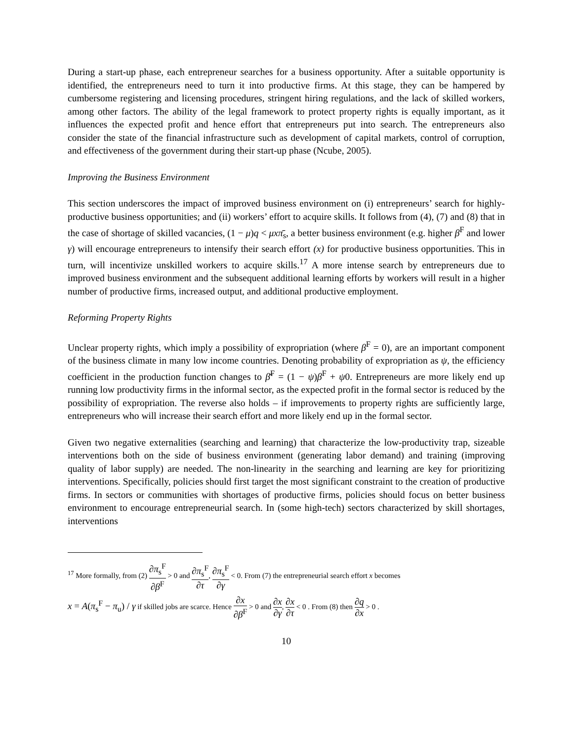During a start-up phase, each entrepreneur searches for a business opportunity. After a suitable opportunity is identified, the entrepreneurs need to turn it into productive firms. At this stage, they can be hampered by cumbersome registering and licensing procedures, stringent hiring regulations, and the lack of skilled workers, among other factors. The ability of the legal framework to protect property rights is equally important, as it influences the expected profit and hence effort that entrepreneurs put into search. The entrepreneurs also consider the state of the financial infrastructure such as development of capital markets, control of corruption, and effectiveness of the government during their start-up phase (Ncube, 2005).
Improving the Business Environment
This section underscores the impact of improved business environment on (i) entrepreneurs’ search for highly-productive business opportunities; and (ii) workers’ effort to acquire skills. It follows from (4), (7) and (8) that in the case of shortage of skilled vacancies, (1 − μ)q < μxπ̄<sub>s</sub>, a better business environment (e.g. higher β<sup>F</sup> and lower γ) will encourage entrepreneurs to intensify their search effort (x) for productive business opportunities. This in turn, will incentivize unskilled workers to acquire skills.<sup>17</sup> A more intense search by entrepreneurs due to improved business environment and the subsequent additional learning efforts by workers will result in a higher number of productive firms, increased output, and additional productive employment.
Reforming Property Rights
Unclear property rights, which imply a possibility of expropriation (where β<sup>F</sup> = 0), are an important component of the business climate in many low income countries. Denoting probability of expropriation as ψ, the efficiency coefficient in the production function changes to β̄<sup>F</sup> = (1 − ψ)β<sup>F</sup> + ψ0. Entrepreneurs are more likely end up running low productivity firms in the informal sector, as the expected profit in the formal sector is reduced by the possibility of expropriation. The reverse also holds – if improvements to property rights are sufficiently large, entrepreneurs who will increase their search effort and more likely end up in the formal sector.
Given two negative externalities (searching and learning) that characterize the low-productivity trap, sizeable interventions both on the side of business environment (generating labor demand) and training (improving quality of labor supply) are needed. The non-linearity in the searching and learning are key for prioritizing interventions. Specifically, policies should first target the most significant constraint to the creation of productive firms. In sectors or communities with shortages of productive firms, policies should focus on better business environment to encourage entrepreneurial search. In (some high-tech) sectors characterized by skill shortages, interventions
<sup>17</sup> More formally, from (2) ∂π<sub>s</sub><sup>F</sup> ∂β<sup>F</sup> > 0 and ∂π<sub>s</sub><sup>F</sup> ∂τ, ∂π<sub>s</sub><sup>F</sup> ∂γ < 0. From (7) the entrepreneurial search effort x becomes
x = A(π<sub>s</sub><sup>F</sup> − π<sub>u</sub>) / γ if skilled jobs are scarce. Hence ∂x ∂β<sup>F</sup> > 0 and ∂x ∂γ, ∂x ∂τ < 0 . From (8) then ∂q ∂x > 0 .
10